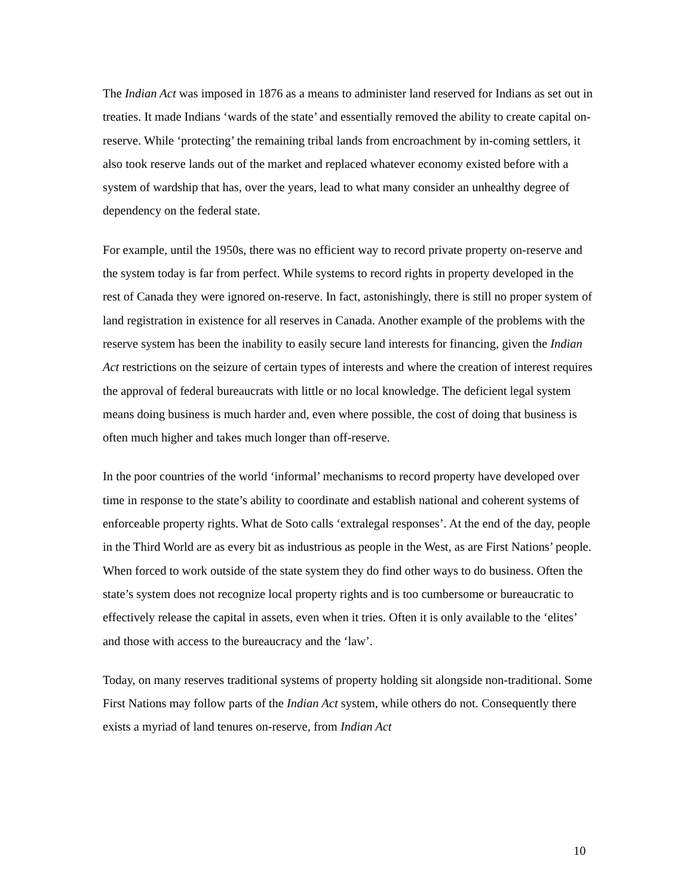The Indian Act was imposed in 1876 as a means to administer land reserved for Indians as set out in treaties. It made Indians ‘wards of the state’ and essentially removed the ability to create capital on-reserve. While ‘protecting’ the remaining tribal lands from encroachment by in-coming settlers, it also took reserve lands out of the market and replaced whatever economy existed before with a system of wardship that has, over the years, lead to what many consider an unhealthy degree of dependency on the federal state.
For example, until the 1950s, there was no efficient way to record private property on-reserve and the system today is far from perfect. While systems to record rights in property developed in the rest of Canada they were ignored on-reserve. In fact, astonishingly, there is still no proper system of land registration in existence for all reserves in Canada. Another example of the problems with the reserve system has been the inability to easily secure land interests for financing, given the Indian Act restrictions on the seizure of certain types of interests and where the creation of interest requires the approval of federal bureaucrats with little or no local knowledge. The deficient legal system means doing business is much harder and, even where possible, the cost of doing that business is often much higher and takes much longer than off-reserve.
In the poor countries of the world ‘informal’ mechanisms to record property have developed over time in response to the state’s ability to coordinate and establish national and coherent systems of enforceable property rights. What de Soto calls ‘extralegal responses’. At the end of the day, people in the Third World are as every bit as industrious as people in the West, as are First Nations’ people. When forced to work outside of the state system they do find other ways to do business. Often the state’s system does not recognize local property rights and is too cumbersome or bureaucratic to effectively release the capital in assets, even when it tries. Often it is only available to the ‘elites’ and those with access to the bureaucracy and the ‘law’.
Today, on many reserves traditional systems of property holding sit alongside non-traditional. Some First Nations may follow parts of the Indian Act system, while others do not. Consequently there exists a myriad of land tenures on-reserve, from Indian Act
10